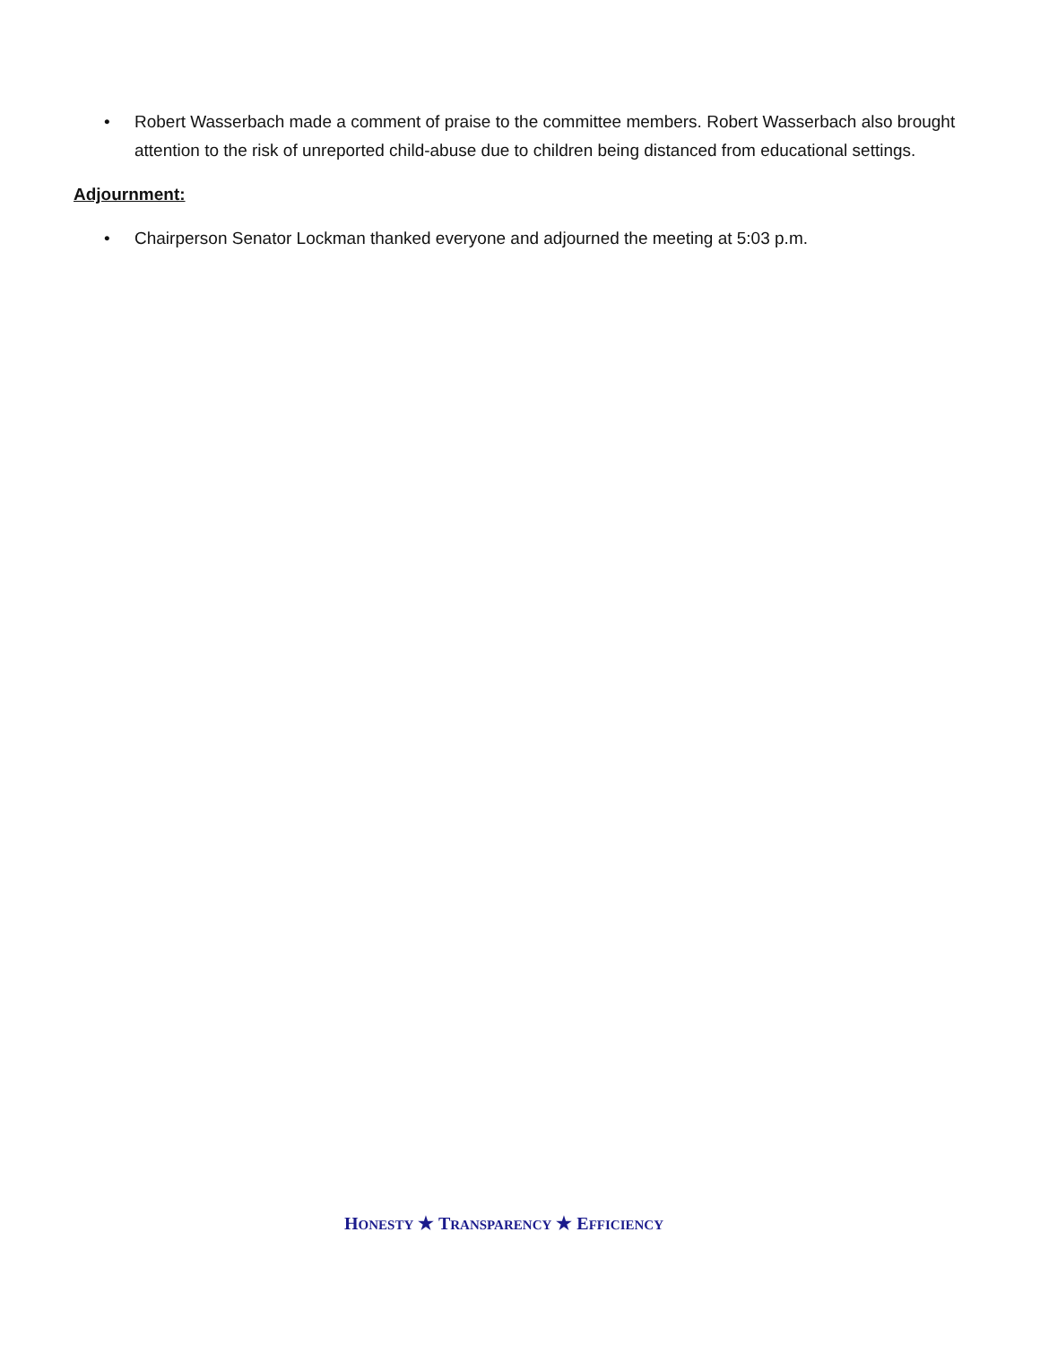• Robert Wasserbach made a comment of praise to the committee members. Robert Wasserbach also brought attention to the risk of unreported child-abuse due to children being distanced from educational settings.
Adjournment:
• Chairperson Senator Lockman thanked everyone and adjourned the meeting at 5:03 p.m.
HONESTY ★ TRANSPARENCY ★ EFFICIENCY